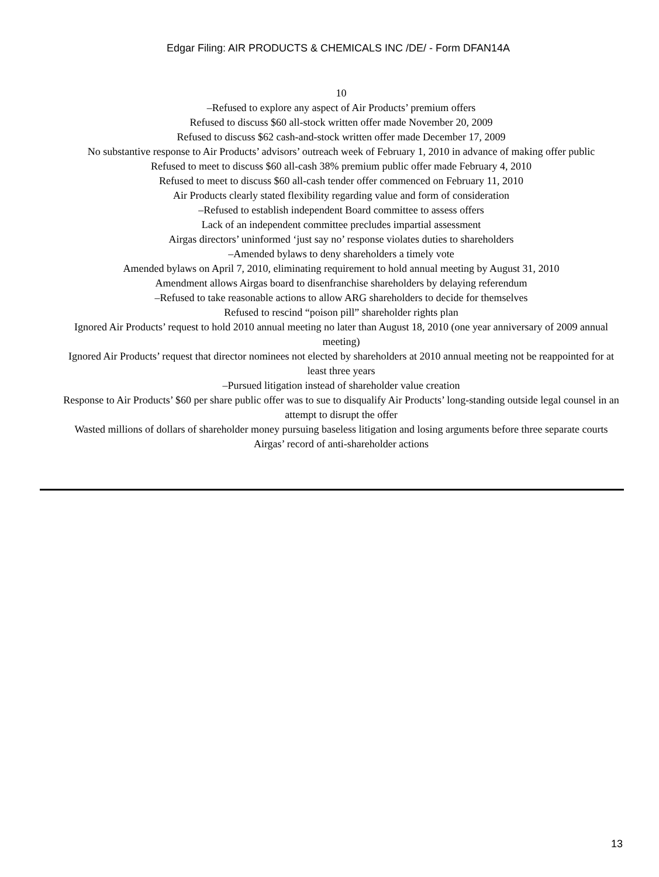Edgar Filing: AIR PRODUCTS & CHEMICALS INC /DE/ - Form DFAN14A
10
–Refused to explore any aspect of Air Products’ premium offers
Refused to discuss $60 all-stock written offer made November 20, 2009
Refused to discuss $62 cash-and-stock written offer made December 17, 2009
No substantive response to Air Products’ advisors’ outreach week of February 1, 2010 in advance of making offer public
Refused to meet to discuss $60 all-cash 38% premium public offer made February 4, 2010
Refused to meet to discuss $60 all-cash tender offer commenced on February 11, 2010
Air Products clearly stated flexibility regarding value and form of consideration
–Refused to establish independent Board committee to assess offers
Lack of an independent committee precludes impartial assessment
Airgas directors’ uninformed ‘just say no’ response violates duties to shareholders
–Amended bylaws to deny shareholders a timely vote
Amended bylaws on April 7, 2010, eliminating requirement to hold annual meeting by August 31, 2010
Amendment allows Airgas board to disenfranchise shareholders by delaying referendum
–Refused to take reasonable actions to allow ARG shareholders to decide for themselves
Refused to rescind “poison pill” shareholder rights plan
Ignored Air Products’ request to hold 2010 annual meeting no later than August 18, 2010 (one year anniversary of 2009 annual meeting)
Ignored Air Products’ request that director nominees not elected by shareholders at 2010 annual meeting not be reappointed for at least three years
–Pursued litigation instead of shareholder value creation
Response to Air Products’ $60 per share public offer was to sue to disqualify Air Products’ long-standing outside legal counsel in an attempt to disrupt the offer
Wasted millions of dollars of shareholder money pursuing baseless litigation and losing arguments before three separate courts
Airgas’ record of anti-shareholder actions
13